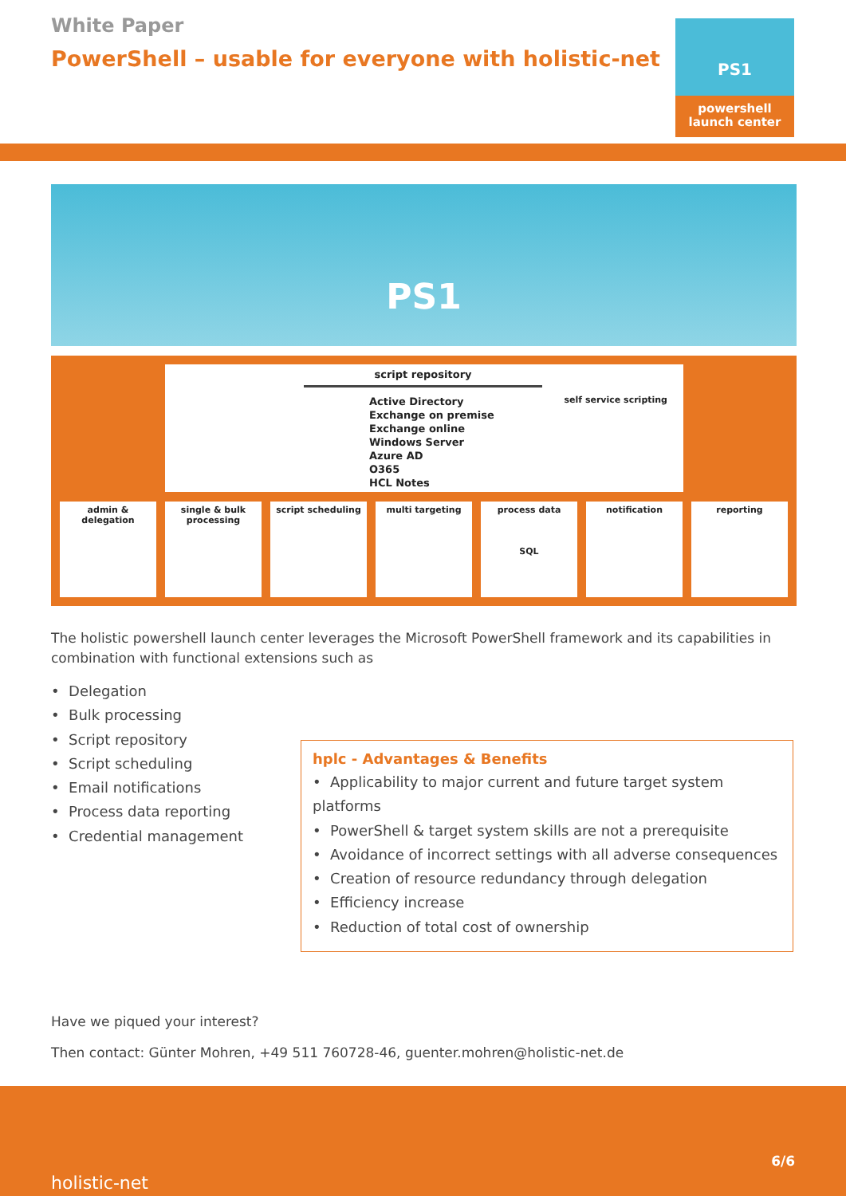White Paper
PowerShell – usable for everyone with holistic-net
PS1
powershell
launch center
PS1
script repository
Active Directory
Exchange on premise
Exchange online
Windows Server
Azure AD
O365
HCL Notes
self service scripting
admin & delegation single & bulk processing script scheduling multi targeting process data
SQL
notification reporting
The holistic powershell launch center leverages the Microsoft PowerShell framework and its capabilities in combination with functional extensions such as
• Delegation
• Bulk processing
• Script repository
• Script scheduling
• Email notifications
• Process data reporting
• Credential management
hplc - Advantages & Benefits
• Applicability to major current and future target system platforms
• PowerShell & target system skills are not a prerequisite
• Avoidance of incorrect settings with all adverse consequences
• Creation of resource redundancy through delegation
• Efficiency increase
• Reduction of total cost of ownership
Have we piqued your interest?
Then contact: Günter Mohren, +49 511 760728-46, guenter.mohren@holistic-net.de
holistic-net
6/6